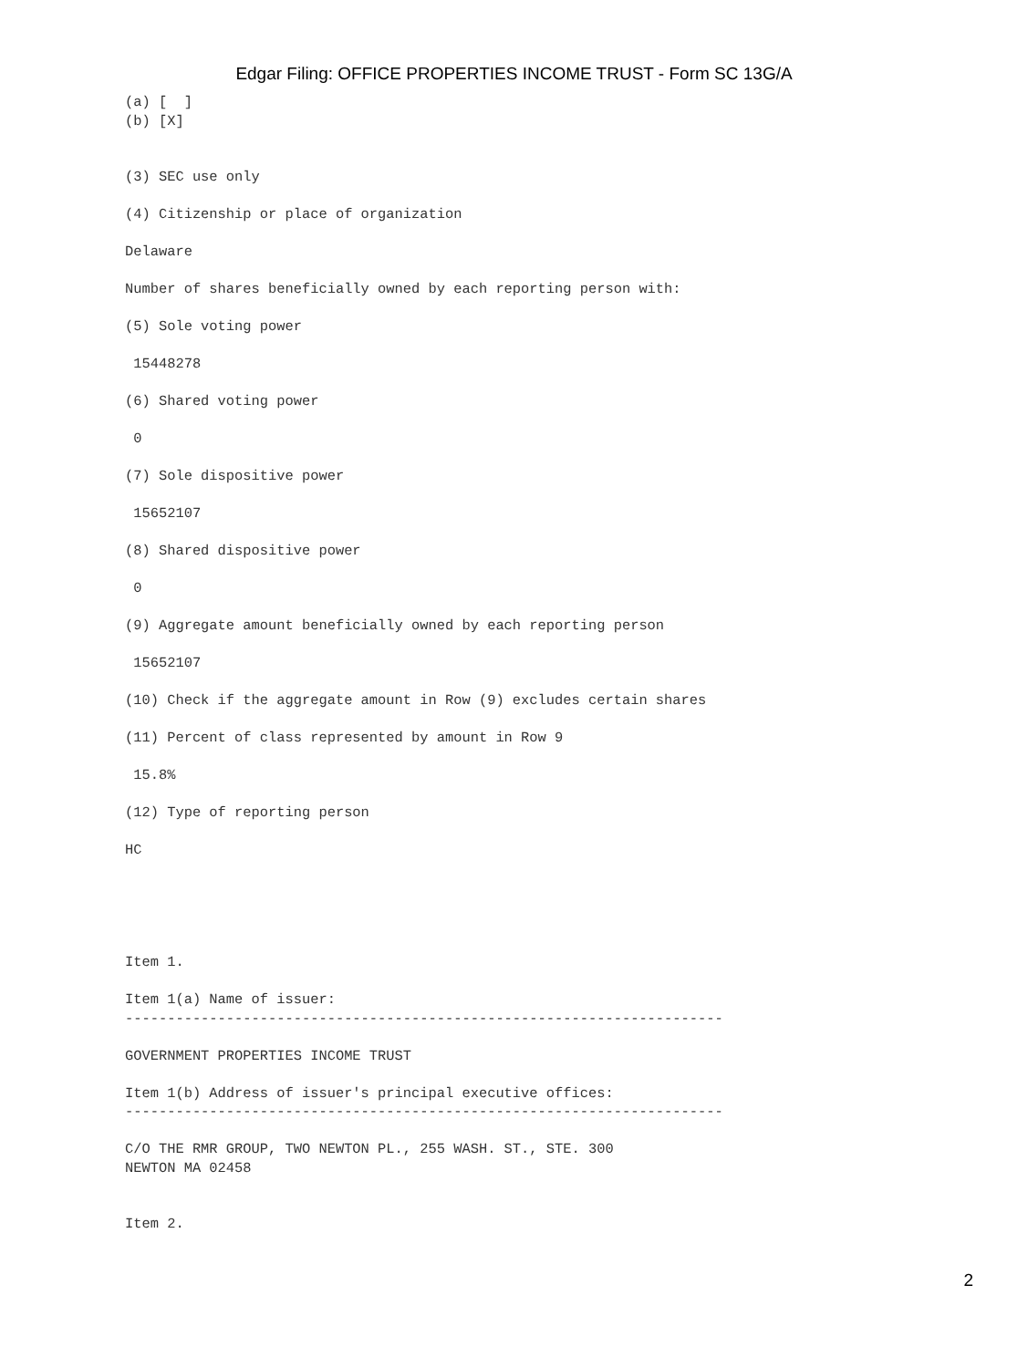Edgar Filing: OFFICE PROPERTIES INCOME TRUST - Form SC 13G/A
(a) [  ]
(b) [X]


(3) SEC use only

(4) Citizenship or place of organization

Delaware

Number of shares beneficially owned by each reporting person with:

(5) Sole voting power

 15448278

(6) Shared voting power

 0

(7) Sole dispositive power

 15652107

(8) Shared dispositive power

 0

(9) Aggregate amount beneficially owned by each reporting person

 15652107

(10) Check if the aggregate amount in Row (9) excludes certain shares

(11) Percent of class represented by amount in Row 9

 15.8%

(12) Type of reporting person

HC





Item 1.

Item 1(a) Name of issuer:
-----------------------------------------------------------------------

GOVERNMENT PROPERTIES INCOME TRUST

Item 1(b) Address of issuer's principal executive offices:
-----------------------------------------------------------------------

C/O THE RMR GROUP, TWO NEWTON PL., 255 WASH. ST., STE. 300
NEWTON MA 02458


Item 2.
2